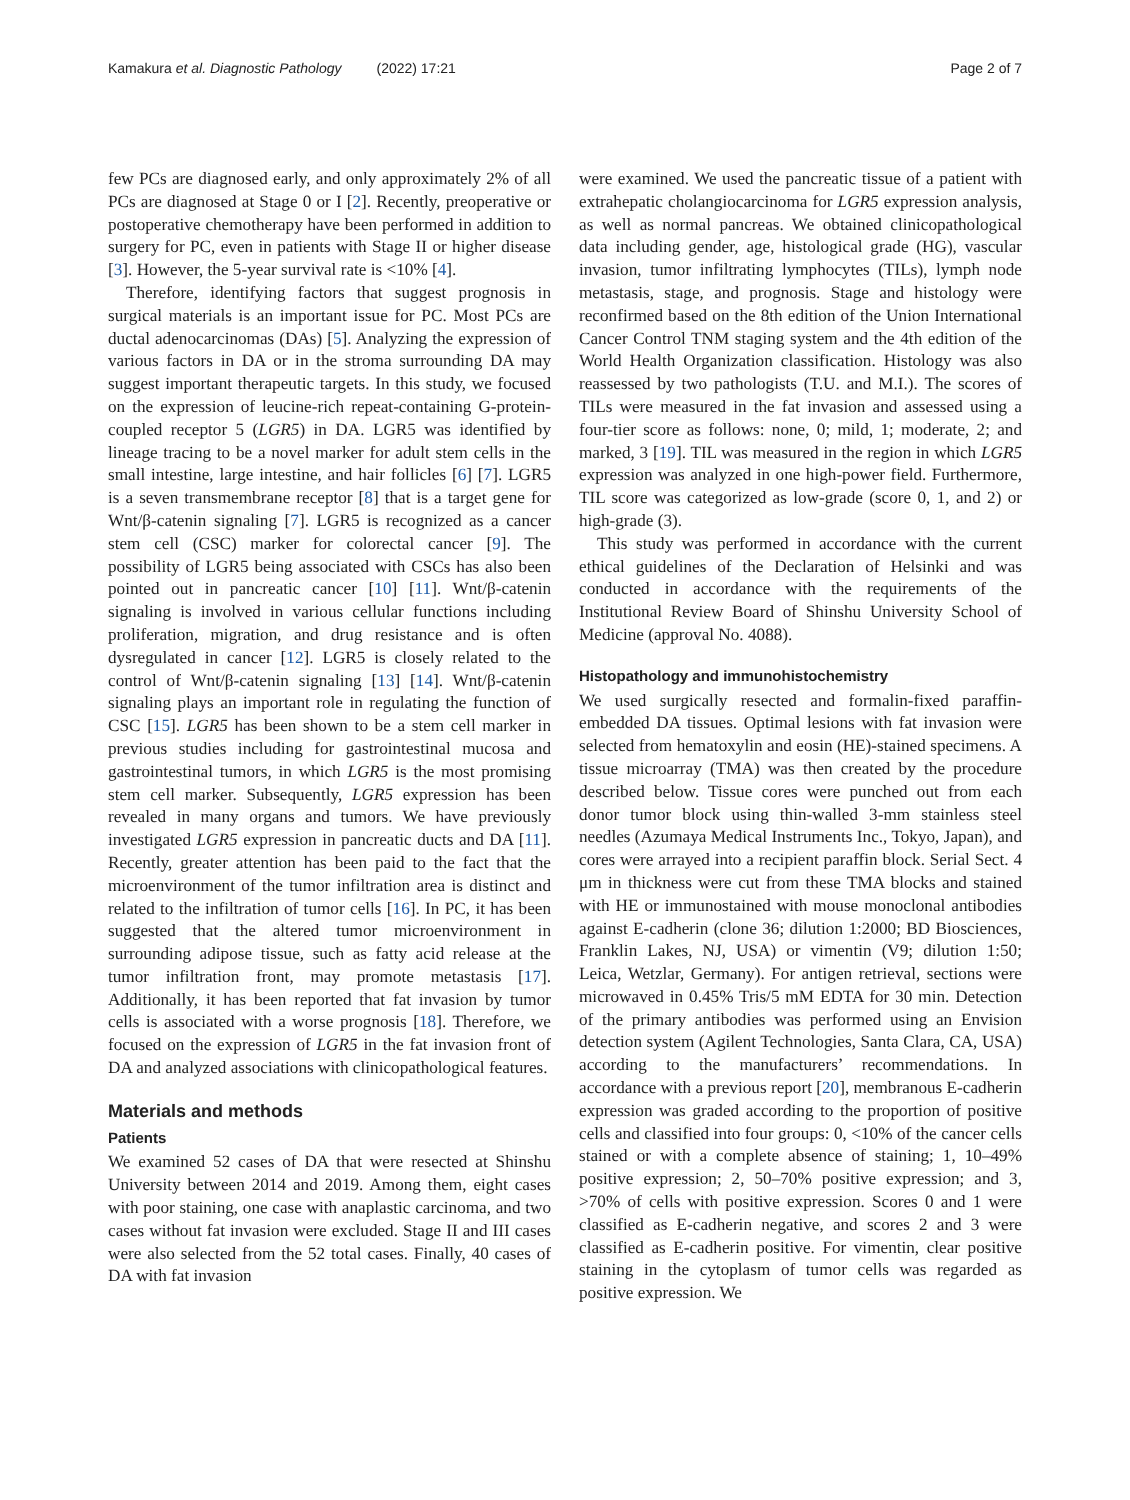Kamakura et al. Diagnostic Pathology (2022) 17:21 Page 2 of 7
few PCs are diagnosed early, and only approximately 2% of all PCs are diagnosed at Stage 0 or I [2]. Recently, preoperative or postoperative chemotherapy have been performed in addition to surgery for PC, even in patients with Stage II or higher disease [3]. However, the 5-year survival rate is <10% [4].
Therefore, identifying factors that suggest prognosis in surgical materials is an important issue for PC. Most PCs are ductal adenocarcinomas (DAs) [5]. Analyzing the expression of various factors in DA or in the stroma surrounding DA may suggest important therapeutic targets. In this study, we focused on the expression of leucine-rich repeat-containing G-protein-coupled receptor 5 (LGR5) in DA. LGR5 was identified by lineage tracing to be a novel marker for adult stem cells in the small intestine, large intestine, and hair follicles [6] [7]. LGR5 is a seven transmembrane receptor [8] that is a target gene for Wnt/β-catenin signaling [7]. LGR5 is recognized as a cancer stem cell (CSC) marker for colorectal cancer [9]. The possibility of LGR5 being associated with CSCs has also been pointed out in pancreatic cancer [10] [11]. Wnt/β-catenin signaling is involved in various cellular functions including proliferation, migration, and drug resistance and is often dysregulated in cancer [12]. LGR5 is closely related to the control of Wnt/β-catenin signaling [13] [14]. Wnt/β-catenin signaling plays an important role in regulating the function of CSC [15]. LGR5 has been shown to be a stem cell marker in previous studies including for gastrointestinal mucosa and gastrointestinal tumors, in which LGR5 is the most promising stem cell marker. Subsequently, LGR5 expression has been revealed in many organs and tumors. We have previously investigated LGR5 expression in pancreatic ducts and DA [11]. Recently, greater attention has been paid to the fact that the microenvironment of the tumor infiltration area is distinct and related to the infiltration of tumor cells [16]. In PC, it has been suggested that the altered tumor microenvironment in surrounding adipose tissue, such as fatty acid release at the tumor infiltration front, may promote metastasis [17]. Additionally, it has been reported that fat invasion by tumor cells is associated with a worse prognosis [18]. Therefore, we focused on the expression of LGR5 in the fat invasion front of DA and analyzed associations with clinicopathological features.
Materials and methods
Patients
We examined 52 cases of DA that were resected at Shinshu University between 2014 and 2019. Among them, eight cases with poor staining, one case with anaplastic carcinoma, and two cases without fat invasion were excluded. Stage II and III cases were also selected from the 52 total cases. Finally, 40 cases of DA with fat invasion
were examined. We used the pancreatic tissue of a patient with extrahepatic cholangiocarcinoma for LGR5 expression analysis, as well as normal pancreas. We obtained clinicopathological data including gender, age, histological grade (HG), vascular invasion, tumor infiltrating lymphocytes (TILs), lymph node metastasis, stage, and prognosis. Stage and histology were reconfirmed based on the 8th edition of the Union International Cancer Control TNM staging system and the 4th edition of the World Health Organization classification. Histology was also reassessed by two pathologists (T.U. and M.I.). The scores of TILs were measured in the fat invasion and assessed using a four-tier score as follows: none, 0; mild, 1; moderate, 2; and marked, 3 [19]. TIL was measured in the region in which LGR5 expression was analyzed in one high-power field. Furthermore, TIL score was categorized as low-grade (score 0, 1, and 2) or high-grade (3).
This study was performed in accordance with the current ethical guidelines of the Declaration of Helsinki and was conducted in accordance with the requirements of the Institutional Review Board of Shinshu University School of Medicine (approval No. 4088).
Histopathology and immunohistochemistry
We used surgically resected and formalin-fixed paraffin-embedded DA tissues. Optimal lesions with fat invasion were selected from hematoxylin and eosin (HE)-stained specimens. A tissue microarray (TMA) was then created by the procedure described below. Tissue cores were punched out from each donor tumor block using thin-walled 3-mm stainless steel needles (Azumaya Medical Instruments Inc., Tokyo, Japan), and cores were arrayed into a recipient paraffin block. Serial Sect. 4 μm in thickness were cut from these TMA blocks and stained with HE or immunostained with mouse monoclonal antibodies against E-cadherin (clone 36; dilution 1:2000; BD Biosciences, Franklin Lakes, NJ, USA) or vimentin (V9; dilution 1:50; Leica, Wetzlar, Germany). For antigen retrieval, sections were microwaved in 0.45% Tris/5 mM EDTA for 30 min. Detection of the primary antibodies was performed using an Envision detection system (Agilent Technologies, Santa Clara, CA, USA) according to the manufacturers’ recommendations. In accordance with a previous report [20], membranous E-cadherin expression was graded according to the proportion of positive cells and classified into four groups: 0, <10% of the cancer cells stained or with a complete absence of staining; 1, 10–49% positive expression; 2, 50–70% positive expression; and 3, >70% of cells with positive expression. Scores 0 and 1 were classified as E-cadherin negative, and scores 2 and 3 were classified as E-cadherin positive. For vimentin, clear positive staining in the cytoplasm of tumor cells was regarded as positive expression. We